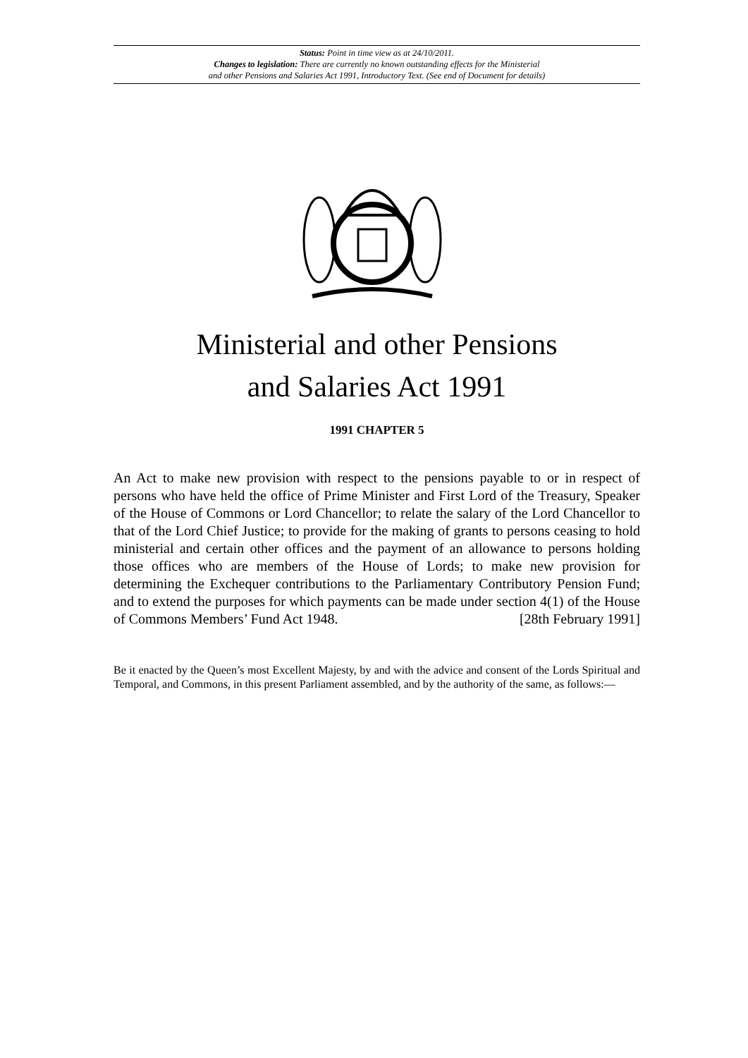Status: Point in time view as at 24/10/2011.
Changes to legislation: There are currently no known outstanding effects for the Ministerial
and other Pensions and Salaries Act 1991, Introductory Text. (See end of Document for details)
Ministerial and other Pensions
and Salaries Act 1991
1991 CHAPTER 5
An Act to make new provision with respect to the pensions payable to or in respect of persons who have held the office of Prime Minister and First Lord of the Treasury, Speaker of the House of Commons or Lord Chancellor; to relate the salary of the Lord Chancellor to that of the Lord Chief Justice; to provide for the making of grants to persons ceasing to hold ministerial and certain other offices and the payment of an allowance to persons holding those offices who are members of the House of Lords; to make new provision for determining the Exchequer contributions to the Parliamentary Contributory Pension Fund; and to extend the purposes for which payments can be made under section 4(1) of the House of Commons Members’ Fund Act 1948. [28th February 1991]
Be it enacted by the Queen’s most Excellent Majesty, by and with the advice and consent of the Lords Spiritual and Temporal, and Commons, in this present Parliament assembled, and by the authority of the same, as follows:—